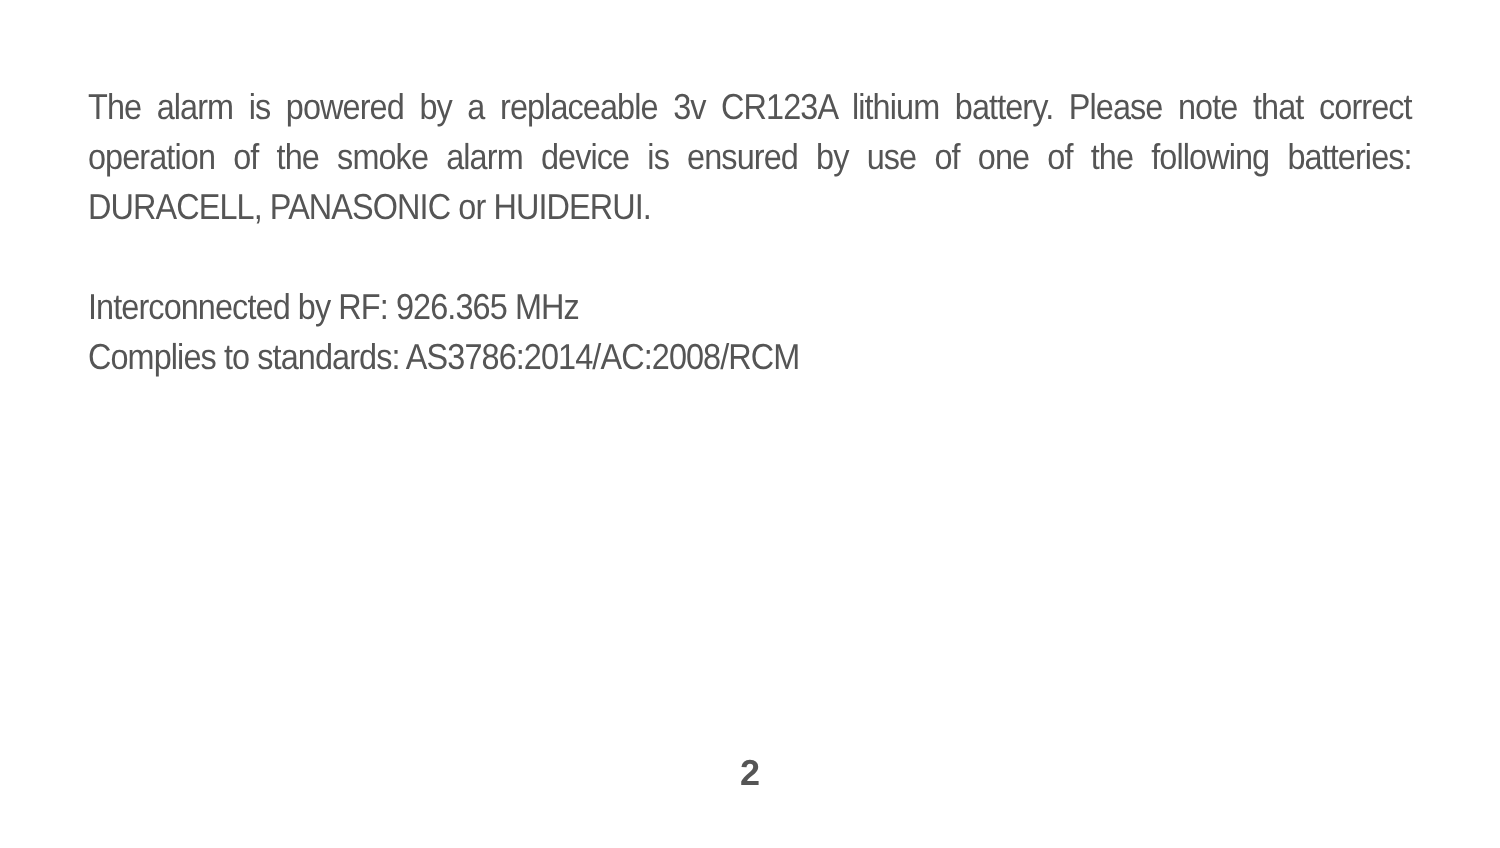The alarm is powered by a replaceable 3v CR123A lithium battery. Please note that correct operation of the smoke alarm device is ensured by use of one of the following batteries: DURACELL, PANASONIC or HUIDERUI.
Interconnected by RF: 926.365 MHz
Complies to standards: AS3786:2014/AC:2008/RCM
2